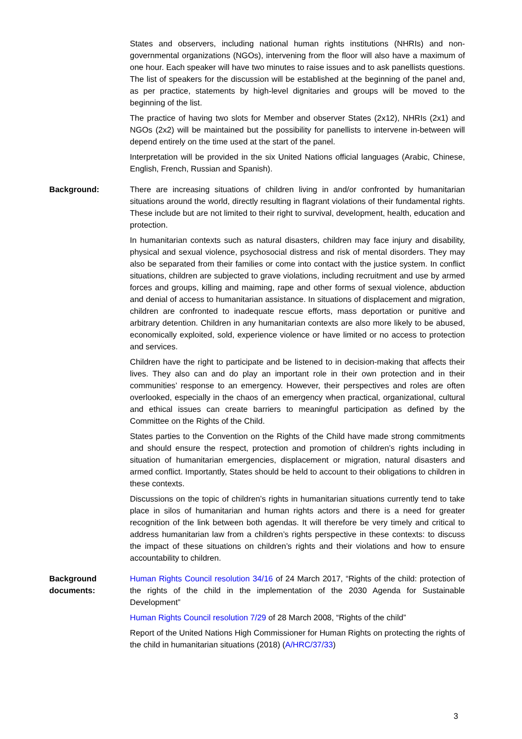States and observers, including national human rights institutions (NHRIs) and non-governmental organizations (NGOs), intervening from the floor will also have a maximum of one hour. Each speaker will have two minutes to raise issues and to ask panellists questions. The list of speakers for the discussion will be established at the beginning of the panel and, as per practice, statements by high-level dignitaries and groups will be moved to the beginning of the list.
The practice of having two slots for Member and observer States (2x12), NHRIs (2x1) and NGOs (2x2) will be maintained but the possibility for panellists to intervene in-between will depend entirely on the time used at the start of the panel.
Interpretation will be provided in the six United Nations official languages (Arabic, Chinese, English, French, Russian and Spanish).
Background: There are increasing situations of children living in and/or confronted by humanitarian situations around the world, directly resulting in flagrant violations of their fundamental rights. These include but are not limited to their right to survival, development, health, education and protection.
In humanitarian contexts such as natural disasters, children may face injury and disability, physical and sexual violence, psychosocial distress and risk of mental disorders. They may also be separated from their families or come into contact with the justice system. In conflict situations, children are subjected to grave violations, including recruitment and use by armed forces and groups, killing and maiming, rape and other forms of sexual violence, abduction and denial of access to humanitarian assistance. In situations of displacement and migration, children are confronted to inadequate rescue efforts, mass deportation or punitive and arbitrary detention. Children in any humanitarian contexts are also more likely to be abused, economically exploited, sold, experience violence or have limited or no access to protection and services.
Children have the right to participate and be listened to in decision-making that affects their lives. They also can and do play an important role in their own protection and in their communities’ response to an emergency. However, their perspectives and roles are often overlooked, especially in the chaos of an emergency when practical, organizational, cultural and ethical issues can create barriers to meaningful participation as defined by the Committee on the Rights of the Child.
States parties to the Convention on the Rights of the Child have made strong commitments and should ensure the respect, protection and promotion of children’s rights including in situation of humanitarian emergencies, displacement or migration, natural disasters and armed conflict. Importantly, States should be held to account to their obligations to children in these contexts.
Discussions on the topic of children’s rights in humanitarian situations currently tend to take place in silos of humanitarian and human rights actors and there is a need for greater recognition of the link between both agendas. It will therefore be very timely and critical to address humanitarian law from a children’s rights perspective in these contexts: to discuss the impact of these situations on children’s rights and their violations and how to ensure accountability to children.
Background
documents:
Human Rights Council resolution 34/16 of 24 March 2017, “Rights of the child: protection of the rights of the child in the implementation of the 2030 Agenda for Sustainable Development”
Human Rights Council resolution 7/29 of 28 March 2008, “Rights of the child”
Report of the United Nations High Commissioner for Human Rights on protecting the rights of the child in humanitarian situations (2018) (A/HRC/37/33)
3